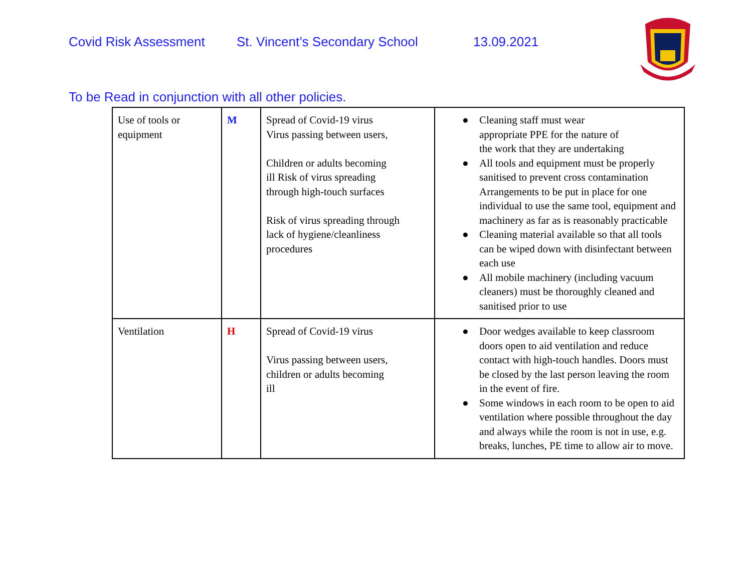Covid Risk Assessment St. Vincent’s Secondary School 13.09.2021
To be Read in conjunction with all other policies.
| Use of tools or equipment | M | Spread of Covid-19 virus Virus passing between users, Children or adults becoming ill Risk of virus spreading through high-touch surfaces Risk of virus spreading through lack of hygiene/cleanliness procedures | ● Cleaning staff must wear appropriate PPE for the nature of the work that they are undertaking ● All tools and equipment must be properly sanitised to prevent cross contamination Arrangements to be put in place for one individual to use the same tool, equipment and machinery as far as is reasonably practicable ● Cleaning material available so that all tools can be wiped down with disinfectant between each use ● All mobile machinery (including vacuum cleaners) must be thoroughly cleaned and sanitised prior to use |
| Ventilation | H | Spread of Covid-19 virus Virus passing between users, children or adults becoming ill | ● Door wedges available to keep classroom doors open to aid ventilation and reduce contact with high-touch handles. Doors must be closed by the last person leaving the room in the event of fire. ● Some windows in each room to be open to aid ventilation where possible throughout the day and always while the room is not in use, e.g. breaks, lunches, PE time to allow air to move. |